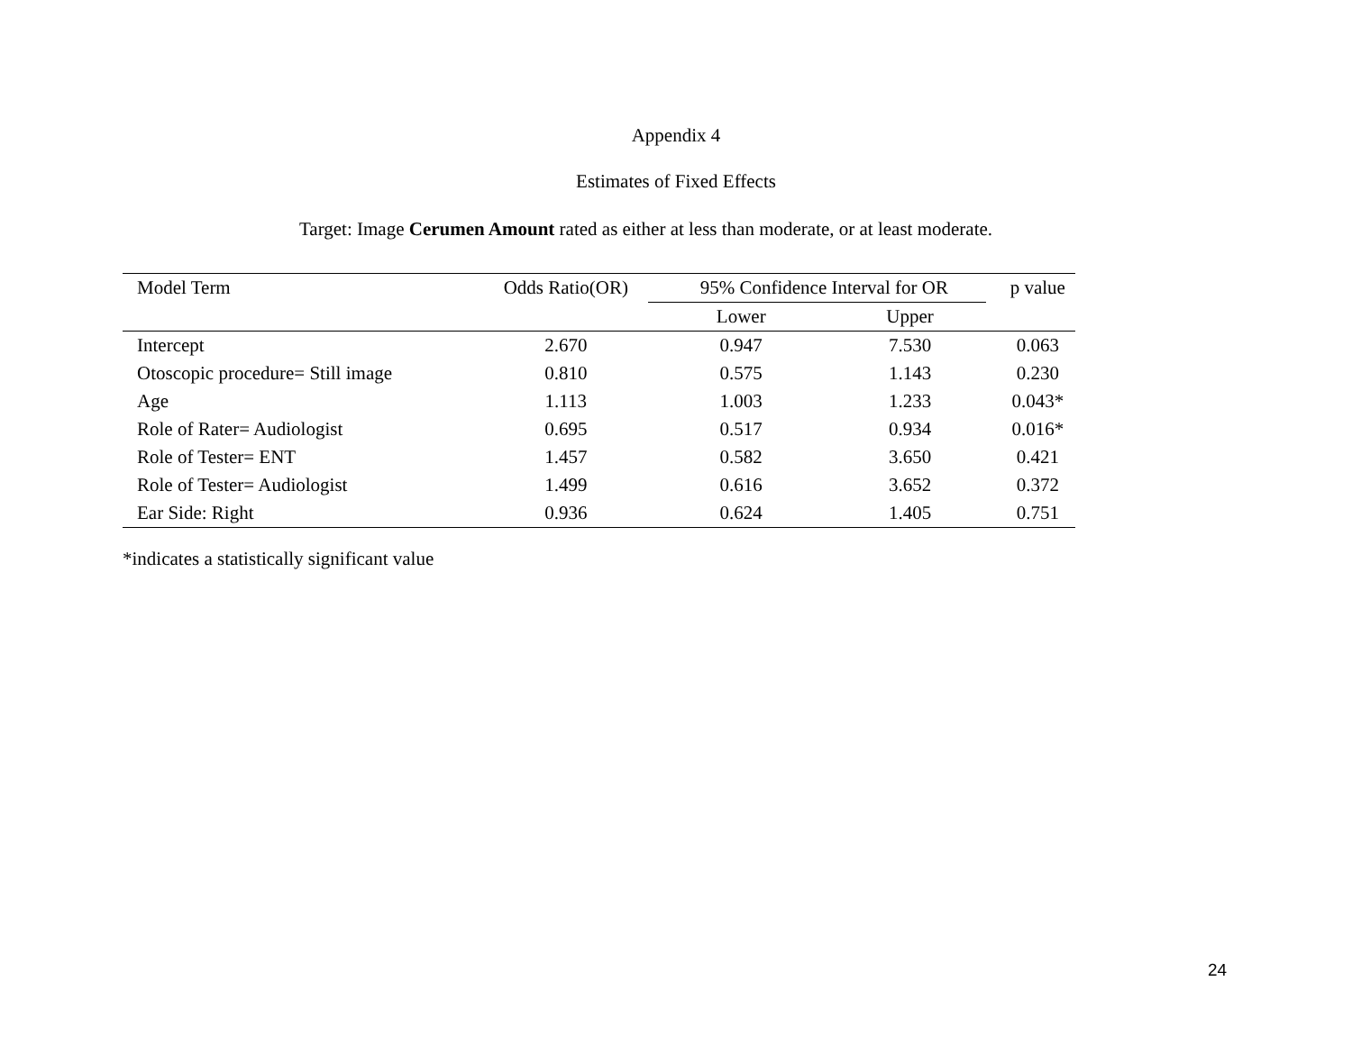Appendix 4
Estimates of Fixed Effects
Target: Image Cerumen Amount rated as either at less than moderate, or at least moderate.
| Model Term | Odds Ratio(OR) | 95% Confidence Interval for OR | | p value |
| --- | --- | --- | --- | --- |
| | | Lower | Upper | |
| Intercept | 2.670 | 0.947 | 7.530 | 0.063 |
| Otoscopic procedure= Still image | 0.810 | 0.575 | 1.143 | 0.230 |
| Age | 1.113 | 1.003 | 1.233 | 0.043* |
| Role of Rater= Audiologist | 0.695 | 0.517 | 0.934 | 0.016* |
| Role of Tester= ENT | 1.457 | 0.582 | 3.650 | 0.421 |
| Role of Tester= Audiologist | 1.499 | 0.616 | 3.652 | 0.372 |
| Ear Side: Right | 0.936 | 0.624 | 1.405 | 0.751 |
*indicates a statistically significant value
24